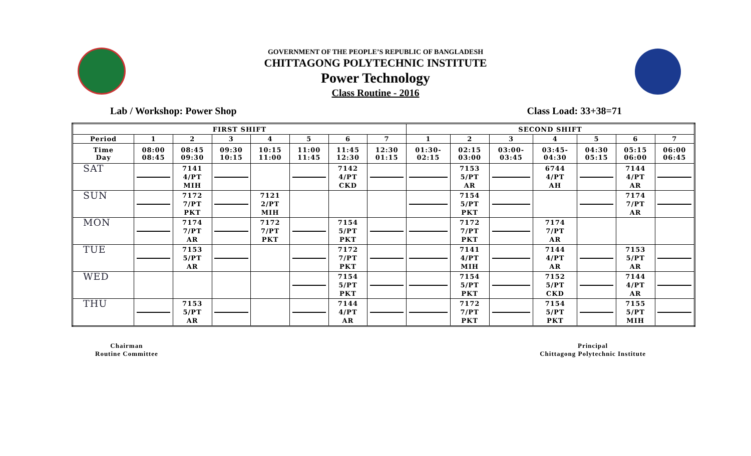GOVERNMENT OF THE PEOPLE’S REPUBLIC OF BANGLADESH
CHITTAGONG POLYTECHNIC INSTITUTE
Power Technology
Class Routine - 2016
Lab / Workshop: Power Shop Class Load: 33+38=71
| FIRST SHIFT | | | | | | | | SECOND SHIFT | | | | | | |
| --- | --- | --- | --- | --- | --- | --- | --- | --- | --- | --- | --- | --- | --- | --- |
| Period | 1 | 2 | 3 | 4 | 5 | 6 | 7 | 1 | 2 | 3 | 4 | 5 | 6 | 7 |
| Time Day | 08:00 08:45 | 08:45 09:30 | 09:30 10:15 | 10:15 11:00 | 11:00 11:45 | 11:45 12:30 | 12:30 01:15 | 01:30- 02:15 | 02:15 03:00 | 03:00- 03:45 | 03:45- 04:30 | 04:30 05:15 | 05:15 06:00 | 06:00 06:45 |
| SAT | | 7141 4/PT MIH | | | | 7142 4/PT CKD | | | 7153 5/PT AR | | 6744 4/PT AH | | 7144 4/PT AR | |
| SUN | | 7172 7/PT PKT | | 7121 2/PT MIH | | | | | 7154 5/PT PKT | | | | 7174 7/PT AR | |
| MON | | 7174 7/PT AR | | 7172 7/PT PKT | | 7154 5/PT PKT | | | 7172 7/PT PKT | | 7174 7/PT AR | | | |
| TUE | | 7153 5/PT AR | | | | 7172 7/PT PKT | | | 7141 4/PT MIH | | 7144 4/PT AR | | 7153 5/PT AR | |
| WED | | | | | | 7154 5/PT PKT | | | 7154 5/PT PKT | | 7152 5/PT CKD | | 7144 4/PT AR | |
| THU | | 7153 5/PT AR | | | | 7144 4/PT AR | | | 7172 7/PT PKT | | 7154 5/PT PKT | | 7155 5/PT MIH | |
Chairman
Routine Committee
Principal
Chittagong Polytechnic Institute